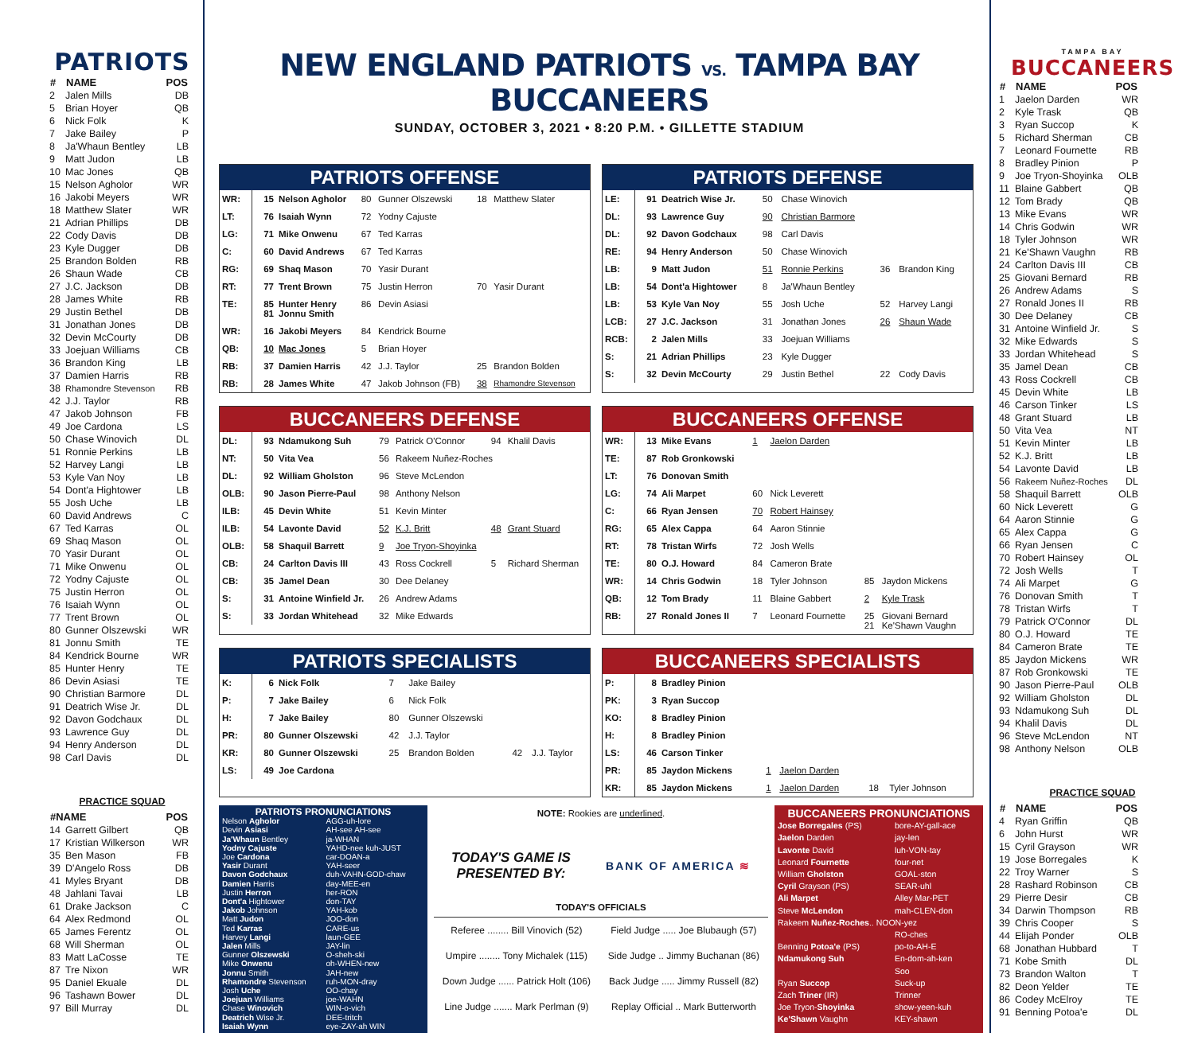PATRIOTS
| # | NAME | POS |
| --- | --- | --- |
| 2 | Jalen Mills | DB |
| 5 | Brian Hoyer | QB |
| 6 | Nick Folk | K |
| 7 | Jake Bailey | P |
| 8 | Ja'Whaun Bentley | LB |
| 9 | Matt Judon | LB |
| 10 | Mac Jones | QB |
| 15 | Nelson Agholor | WR |
| 16 | Jakobi Meyers | WR |
| 18 | Matthew Slater | WR |
| 21 | Adrian Phillips | DB |
| 22 | Cody Davis | DB |
| 23 | Kyle Dugger | DB |
| 25 | Brandon Bolden | RB |
| 26 | Shaun Wade | CB |
| 27 | J.C. Jackson | DB |
| 28 | James White | RB |
| 29 | Justin Bethel | DB |
| 31 | Jonathan Jones | DB |
| 32 | Devin McCourty | DB |
| 33 | Joejuan Williams | CB |
| 36 | Brandon King | LB |
| 37 | Damien Harris | RB |
| 38 | Rhamondre Stevenson | RB |
| 42 | J.J. Taylor | RB |
| 47 | Jakob Johnson | FB |
| 49 | Joe Cardona | LS |
| 50 | Chase Winovich | DL |
| 51 | Ronnie Perkins | LB |
| 52 | Harvey Langi | LB |
| 53 | Kyle Van Noy | LB |
| 54 | Dont'a Hightower | LB |
| 55 | Josh Uche | LB |
| 60 | David Andrews | C |
| 67 | Ted Karras | OL |
| 69 | Shaq Mason | OL |
| 70 | Yasir Durant | OL |
| 71 | Mike Onwenu | OL |
| 72 | Yodny Cajuste | OL |
| 75 | Justin Herron | OL |
| 76 | Isaiah Wynn | OL |
| 77 | Trent Brown | OL |
| 80 | Gunner Olszewski | WR |
| 81 | Jonnu Smith | TE |
| 84 | Kendrick Bourne | WR |
| 85 | Hunter Henry | TE |
| 86 | Devin Asiasi | TE |
| 90 | Christian Barmore | DL |
| 91 | Deatrich Wise Jr. | DL |
| 92 | Davon Godchaux | DL |
| 93 | Lawrence Guy | DL |
| 94 | Henry Anderson | DL |
| 98 | Carl Davis | DL |
PRACTICE SQUAD
| #NAME | | POS |
| --- | --- | --- |
| 14 | Garrett Gilbert | QB |
| 17 | Kristian Wilkerson | WR |
| 35 | Ben Mason | FB |
| 39 | D'Angelo Ross | DB |
| 41 | Myles Bryant | DB |
| 48 | Jahlani Tavai | LB |
| 61 | Drake Jackson | C |
| 64 | Alex Redmond | OL |
| 65 | James Ferentz | OL |
| 68 | Will Sherman | OL |
| 83 | Matt LaCosse | TE |
| 87 | Tre Nixon | WR |
| 95 | Daniel Ekuale | DL |
| 96 | Tashawn Bower | DL |
| 97 | Bill Murray | DL |
NEW ENGLAND PATRIOTS VS. TAMPA BAY BUCCANEERS
SUNDAY, OCTOBER 3, 2021 • 8:20 P.M. • GILLETTE STADIUM
PATRIOTS OFFENSE
| WR: | 15 | Nelson Agholor | 80 | Gunner Olszewski | 18 | Matthew Slater |
| LT: | 76 | Isaiah Wynn | 72 | Yodny Cajuste | | |
| LG: | 71 | Mike Onwenu | 67 | Ted Karras | | |
| C: | 60 | David Andrews | 67 | Ted Karras | | |
| RG: | 69 | Shaq Mason | 70 | Yasir Durant | | |
| RT: | 77 | Trent Brown | 75 | Justin Herron | 70 | Yasir Durant |
| TE: | 85 81 | Hunter Henry Jonnu Smith | 86 | Devin Asiasi | | |
| WR: | 16 | Jakobi Meyers | 84 | Kendrick Bourne | | |
| QB: | 10 | Mac Jones | 5 | Brian Hoyer | | |
| RB: | 37 | Damien Harris | 42 | J.J. Taylor | 25 | Brandon Bolden |
| RB: | 28 | James White | 47 | Jakob Johnson (FB) | 38 | Rhamondre Stevenson |
PATRIOTS DEFENSE
| LE: | 91 | Deatrich Wise Jr. | 50 | Chase Winovich | | |
| DL: | 93 | Lawrence Guy | 90 | Christian Barmore | | |
| DL: | 92 | Davon Godchaux | 98 | Carl Davis | | |
| RE: | 94 | Henry Anderson | 50 | Chase Winovich | | |
| LB: | 9 | Matt Judon | 51 | Ronnie Perkins | 36 | Brandon King |
| LB: | 54 | Dont'a Hightower | 8 | Ja'Whaun Bentley | | |
| LB: | 53 | Kyle Van Noy | 55 | Josh Uche | 52 | Harvey Langi |
| LCB: | 27 | J.C. Jackson | 31 | Jonathan Jones | 26 | Shaun Wade |
| RCB: | 2 | Jalen Mills | 33 | Joejuan Williams | | |
| S: | 21 | Adrian Phillips | 23 | Kyle Dugger | | |
| S: | 32 | Devin McCourty | 29 | Justin Bethel | 22 | Cody Davis |
BUCCANEERS DEFENSE
| DL: | 93 | Ndamukong Suh | 79 | Patrick O'Connor | 94 | Khalil Davis |
| NT: | 50 | Vita Vea | 56 | Rakeem Nuñez-Roches | | |
| DL: | 92 | William Gholston | 96 | Steve McLendon | | |
| OLB: | 90 | Jason Pierre-Paul | 98 | Anthony Nelson | | |
| ILB: | 45 | Devin White | 51 | Kevin Minter | | |
| ILB: | 54 | Lavonte David | 52 | K.J. Britt | 48 | Grant Stuard |
| OLB: | 58 | Shaquil Barrett | 9 | Joe Tryon-Shoyinka | | |
| CB: | 24 | Carlton Davis III | 43 | Ross Cockrell | 5 | Richard Sherman |
| CB: | 35 | Jamel Dean | 30 | Dee Delaney | | |
| S: | 31 | Antoine Winfield Jr. | 26 | Andrew Adams | | |
| S: | 33 | Jordan Whitehead | 32 | Mike Edwards | | |
BUCCANEERS OFFENSE
| WR: | 13 | Mike Evans | 1 | Jaelon Darden | | |
| TE: | 87 | Rob Gronkowski | | | | |
| LT: | 76 | Donovan Smith | | | | |
| LG: | 74 | Ali Marpet | 60 | Nick Leverett | | |
| C: | 66 | Ryan Jensen | 70 | Robert Hainsey | | |
| RG: | 65 | Alex Cappa | 64 | Aaron Stinnie | | |
| RT: | 78 | Tristan Wirfs | 72 | Josh Wells | | |
| TE: | 80 | O.J. Howard | 84 | Cameron Brate | | |
| WR: | 14 | Chris Godwin | 18 | Tyler Johnson | 85 | Jaydon Mickens |
| QB: | 12 | Tom Brady | 11 | Blaine Gabbert | 2 | Kyle Trask |
| RB: | 27 | Ronald Jones II | 7 | Leonard Fournette | 25 21 | Giovani Bernard Ke'Shawn Vaughn |
PATRIOTS SPECIALISTS
| K: | 6 | Nick Folk | 7 | Jake Bailey | | |
| P: | 7 | Jake Bailey | 6 | Nick Folk | | |
| H: | 7 | Jake Bailey | 80 | Gunner Olszewski | | |
| PR: | 80 | Gunner Olszewski | 42 | J.J. Taylor | | |
| KR: | 80 | Gunner Olszewski | 25 | Brandon Bolden | 42 | J.J. Taylor |
| LS: | 49 | Joe Cardona | | | | |
BUCCANEERS SPECIALISTS
| P: | 8 | Bradley Pinion | | | | |
| PK: | 3 | Ryan Succop | | | | |
| KO: | 8 | Bradley Pinion | | | | |
| H: | 8 | Bradley Pinion | | | | |
| LS: | 46 | Carson Tinker | | | | |
| PR: | 85 | Jaydon Mickens | 1 | Jaelon Darden | | |
| KR: | 85 | Jaydon Mickens | 1 | Jaelon Darden | 18 | Tyler Johnson |
PATRIOTS PRONUNCIATIONS
| Nelson Agholor | AGG-uh-lore |
| Devin Asiasi | AH-see AH-see |
| Ja'Whaun Bentley | ja-WHAN |
| Yodny Cajuste | YAHD-nee kuh-JUST |
| Joe Cardona | car-DOAN-a |
| Yasir Durant | YAH-seer |
| Davon Godchaux | duh-VAHN-GOD-chaw |
| Damien Harris | day-MEE-en |
| Justin Herron | her-RON |
| Dont'a Hightower | don-TAY |
| Jakob Johnson | YAH-kob |
| Matt Judon | JOO-don |
| Ted Karras | CARE-us |
| Harvey Langi | laun-GEE |
| Jalen Mills | JAY-lin |
| Gunner Olszewski | O-sheh-ski |
| Mike Onwenu | oh-WHEN-new |
| Jonnu Smith | JAH-new |
| Rhamondre Stevenson | ruh-MON-dray |
| Josh Uche | OO-chay |
| Joejuan Williams | joe-WAHN |
| Chase Winovich | WIN-o-vich |
| Deatrich Wise Jr. | DEE-tritch |
| Isaiah Wynn | eye-ZAY-ah WIN |
NOTE: Rookies are underlined.
TODAY'S GAME IS
PRESENTED BY:
BANK OF AMERICA ≋
TODAY'S OFFICIALS
| Referee ........ Bill Vinovich (52) | Field Judge ..... Joe Blubaugh (57) |
| Umpire ........ Tony Michalek (115) | Side Judge .. Jimmy Buchanan (86) |
| Down Judge ...... Patrick Holt (106) | Back Judge ..... Jimmy Russell (82) |
| Line Judge ....... Mark Perlman (9) | Replay Official .. Mark Butterworth |
BUCCANEERS PRONUNCIATIONS
| Jose Borregales (PS) | bore-AY-gall-ace |
| Jaelon Darden | jay-len |
| Lavonte David | luh-VON-tay |
| Leonard Fournette | four-net |
| William Gholston | GOAL-ston |
| Cyril Grayson (PS) | SEAR-uhl |
| Ali Marpet | Alley Mar-PET |
| Steve McLendon | mah-CLEN-don |
| Rakeem Nuñez-Roches .. NOON-yez | |
| | RO-ches |
| Benning Potoa'e (PS) | po-to-AH-E |
| Ndamukong Suh | En-dom-ah-ken |
| | Soo |
| Ryan Succop | Suck-up |
| Zach Triner (IR) | Trinner |
| Joe Tryon- Shoyinka | show-yeen-kuh |
| Ke'Shawn Vaughn | KEY-shawn |
TAMPA BAY
BUCCANEERS
| # | NAME | POS |
| --- | --- | --- |
| 1 | Jaelon Darden | WR |
| 2 | Kyle Trask | QB |
| 3 | Ryan Succop | K |
| 5 | Richard Sherman | CB |
| 7 | Leonard Fournette | RB |
| 8 | Bradley Pinion | P |
| 9 | Joe Tryon-Shoyinka | OLB |
| 11 | Blaine Gabbert | QB |
| 12 | Tom Brady | QB |
| 13 | Mike Evans | WR |
| 14 | Chris Godwin | WR |
| 18 | Tyler Johnson | WR |
| 21 | Ke'Shawn Vaughn | RB |
| 24 | Carlton Davis III | CB |
| 25 | Giovani Bernard | RB |
| 26 | Andrew Adams | S |
| 27 | Ronald Jones II | RB |
| 30 | Dee Delaney | CB |
| 31 | Antoine Winfield Jr. | S |
| 32 | Mike Edwards | S |
| 33 | Jordan Whitehead | S |
| 35 | Jamel Dean | CB |
| 43 | Ross Cockrell | CB |
| 45 | Devin White | LB |
| 46 | Carson Tinker | LS |
| 48 | Grant Stuard | LB |
| 50 | Vita Vea | NT |
| 51 | Kevin Minter | LB |
| 52 | K.J. Britt | LB |
| 54 | Lavonte David | LB |
| 56 | Rakeem Nuñez-Roches | DL |
| 58 | Shaquil Barrett | OLB |
| 60 | Nick Leverett | G |
| 64 | Aaron Stinnie | G |
| 65 | Alex Cappa | G |
| 66 | Ryan Jensen | C |
| 70 | Robert Hainsey | OL |
| 72 | Josh Wells | T |
| 74 | Ali Marpet | G |
| 76 | Donovan Smith | T |
| 78 | Tristan Wirfs | T |
| 79 | Patrick O'Connor | DL |
| 80 | O.J. Howard | TE |
| 84 | Cameron Brate | TE |
| 85 | Jaydon Mickens | WR |
| 87 | Rob Gronkowski | TE |
| 90 | Jason Pierre-Paul | OLB |
| 92 | William Gholston | DL |
| 93 | Ndamukong Suh | DL |
| 94 | Khalil Davis | DL |
| 96 | Steve McLendon | NT |
| 98 | Anthony Nelson | OLB |
PRACTICE SQUAD
| # | NAME | POS |
| --- | --- | --- |
| 4 | Ryan Griffin | QB |
| 6 | John Hurst | WR |
| 15 | Cyril Grayson | WR |
| 19 | Jose Borregales | K |
| 22 | Troy Warner | S |
| 28 | Rashard Robinson | CB |
| 29 | Pierre Desir | CB |
| 34 | Darwin Thompson | RB |
| 39 | Chris Cooper | S |
| 44 | Elijah Ponder | OLB |
| 68 | Jonathan Hubbard | T |
| 71 | Kobe Smith | DL |
| 73 | Brandon Walton | T |
| 82 | Deon Yelder | TE |
| 86 | Codey McElroy | TE |
| 91 | Benning Potoa'e | DL |